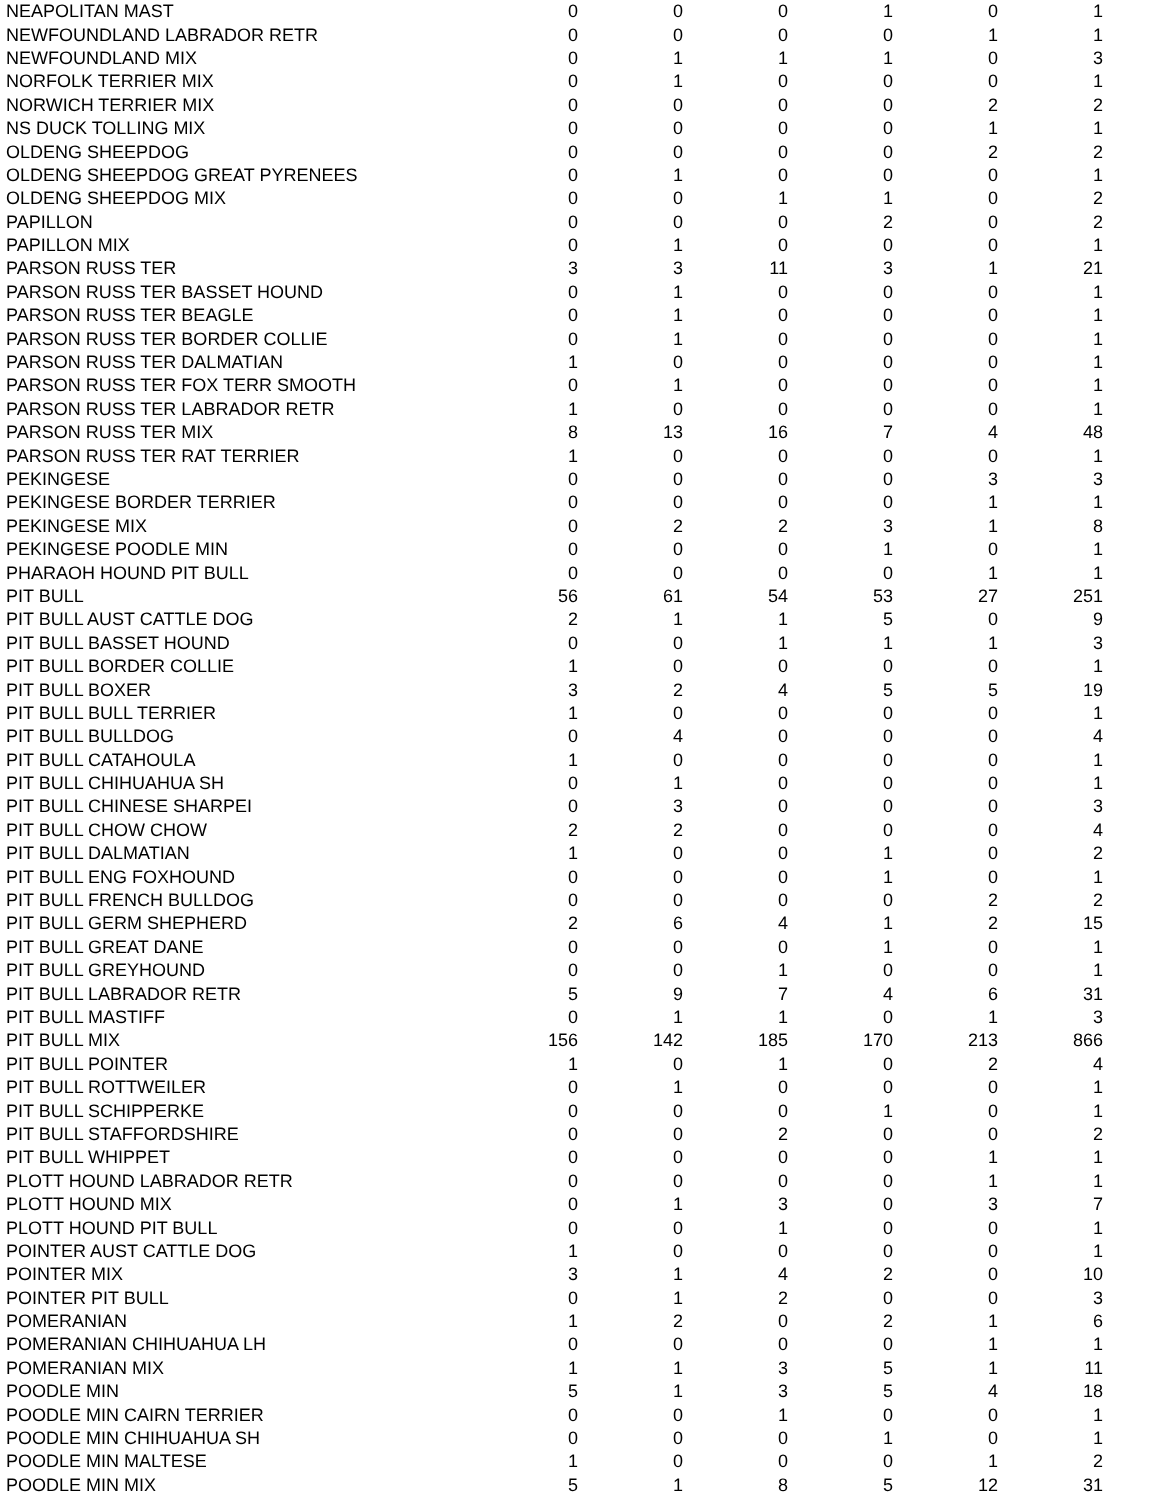| NEAPOLITAN MAST | 0 | 0 | 0 | 1 | 0 | 1 |
| NEWFOUNDLAND LABRADOR RETR | 0 | 0 | 0 | 0 | 1 | 1 |
| NEWFOUNDLAND MIX | 0 | 1 | 1 | 1 | 0 | 3 |
| NORFOLK TERRIER MIX | 0 | 1 | 0 | 0 | 0 | 1 |
| NORWICH TERRIER MIX | 0 | 0 | 0 | 0 | 2 | 2 |
| NS DUCK TOLLING MIX | 0 | 0 | 0 | 0 | 1 | 1 |
| OLDENG SHEEPDOG | 0 | 0 | 0 | 0 | 2 | 2 |
| OLDENG SHEEPDOG GREAT PYRENEES | 0 | 1 | 0 | 0 | 0 | 1 |
| OLDENG SHEEPDOG MIX | 0 | 0 | 1 | 1 | 0 | 2 |
| PAPILLON | 0 | 0 | 0 | 2 | 0 | 2 |
| PAPILLON MIX | 0 | 1 | 0 | 0 | 0 | 1 |
| PARSON RUSS TER | 3 | 3 | 11 | 3 | 1 | 21 |
| PARSON RUSS TER BASSET HOUND | 0 | 1 | 0 | 0 | 0 | 1 |
| PARSON RUSS TER BEAGLE | 0 | 1 | 0 | 0 | 0 | 1 |
| PARSON RUSS TER BORDER COLLIE | 0 | 1 | 0 | 0 | 0 | 1 |
| PARSON RUSS TER DALMATIAN | 1 | 0 | 0 | 0 | 0 | 1 |
| PARSON RUSS TER FOX TERR SMOOTH | 0 | 1 | 0 | 0 | 0 | 1 |
| PARSON RUSS TER LABRADOR RETR | 1 | 0 | 0 | 0 | 0 | 1 |
| PARSON RUSS TER MIX | 8 | 13 | 16 | 7 | 4 | 48 |
| PARSON RUSS TER RAT TERRIER | 1 | 0 | 0 | 0 | 0 | 1 |
| PEKINGESE | 0 | 0 | 0 | 0 | 3 | 3 |
| PEKINGESE BORDER TERRIER | 0 | 0 | 0 | 0 | 1 | 1 |
| PEKINGESE MIX | 0 | 2 | 2 | 3 | 1 | 8 |
| PEKINGESE POODLE MIN | 0 | 0 | 0 | 1 | 0 | 1 |
| PHARAOH HOUND PIT BULL | 0 | 0 | 0 | 0 | 1 | 1 |
| PIT BULL | 56 | 61 | 54 | 53 | 27 | 251 |
| PIT BULL AUST CATTLE DOG | 2 | 1 | 1 | 5 | 0 | 9 |
| PIT BULL BASSET HOUND | 0 | 0 | 1 | 1 | 1 | 3 |
| PIT BULL BORDER COLLIE | 1 | 0 | 0 | 0 | 0 | 1 |
| PIT BULL BOXER | 3 | 2 | 4 | 5 | 5 | 19 |
| PIT BULL BULL TERRIER | 1 | 0 | 0 | 0 | 0 | 1 |
| PIT BULL BULLDOG | 0 | 4 | 0 | 0 | 0 | 4 |
| PIT BULL CATAHOULA | 1 | 0 | 0 | 0 | 0 | 1 |
| PIT BULL CHIHUAHUA SH | 0 | 1 | 0 | 0 | 0 | 1 |
| PIT BULL CHINESE SHARPEI | 0 | 3 | 0 | 0 | 0 | 3 |
| PIT BULL CHOW CHOW | 2 | 2 | 0 | 0 | 0 | 4 |
| PIT BULL DALMATIAN | 1 | 0 | 0 | 1 | 0 | 2 |
| PIT BULL ENG FOXHOUND | 0 | 0 | 0 | 1 | 0 | 1 |
| PIT BULL FRENCH BULLDOG | 0 | 0 | 0 | 0 | 2 | 2 |
| PIT BULL GERM SHEPHERD | 2 | 6 | 4 | 1 | 2 | 15 |
| PIT BULL GREAT DANE | 0 | 0 | 0 | 1 | 0 | 1 |
| PIT BULL GREYHOUND | 0 | 0 | 1 | 0 | 0 | 1 |
| PIT BULL LABRADOR RETR | 5 | 9 | 7 | 4 | 6 | 31 |
| PIT BULL MASTIFF | 0 | 1 | 1 | 0 | 1 | 3 |
| PIT BULL MIX | 156 | 142 | 185 | 170 | 213 | 866 |
| PIT BULL POINTER | 1 | 0 | 1 | 0 | 2 | 4 |
| PIT BULL ROTTWEILER | 0 | 1 | 0 | 0 | 0 | 1 |
| PIT BULL SCHIPPERKE | 0 | 0 | 0 | 1 | 0 | 1 |
| PIT BULL STAFFORDSHIRE | 0 | 0 | 2 | 0 | 0 | 2 |
| PIT BULL WHIPPET | 0 | 0 | 0 | 0 | 1 | 1 |
| PLOTT HOUND LABRADOR RETR | 0 | 0 | 0 | 0 | 1 | 1 |
| PLOTT HOUND MIX | 0 | 1 | 3 | 0 | 3 | 7 |
| PLOTT HOUND PIT BULL | 0 | 0 | 1 | 0 | 0 | 1 |
| POINTER AUST CATTLE DOG | 1 | 0 | 0 | 0 | 0 | 1 |
| POINTER MIX | 3 | 1 | 4 | 2 | 0 | 10 |
| POINTER PIT BULL | 0 | 1 | 2 | 0 | 0 | 3 |
| POMERANIAN | 1 | 2 | 0 | 2 | 1 | 6 |
| POMERANIAN CHIHUAHUA LH | 0 | 0 | 0 | 0 | 1 | 1 |
| POMERANIAN MIX | 1 | 1 | 3 | 5 | 1 | 11 |
| POODLE MIN | 5 | 1 | 3 | 5 | 4 | 18 |
| POODLE MIN CAIRN TERRIER | 0 | 0 | 1 | 0 | 0 | 1 |
| POODLE MIN CHIHUAHUA SH | 0 | 0 | 0 | 1 | 0 | 1 |
| POODLE MIN MALTESE | 1 | 0 | 0 | 0 | 1 | 2 |
| POODLE MIN MIX | 5 | 1 | 8 | 5 | 12 | 31 |